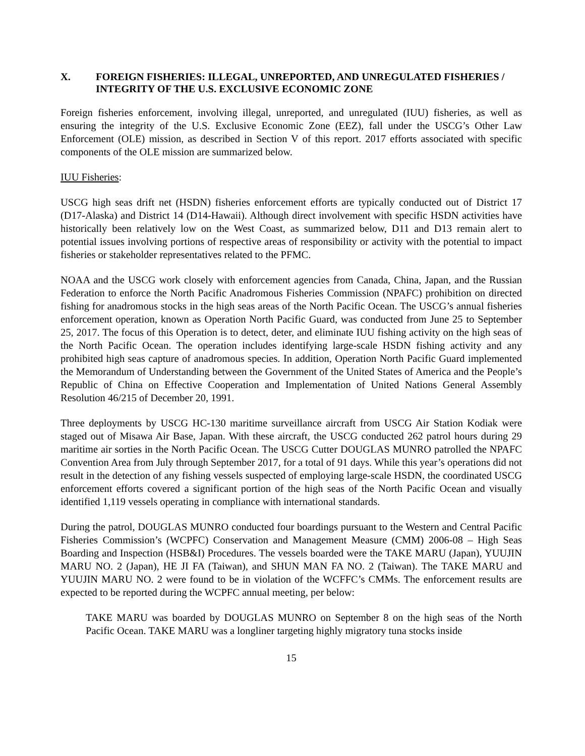X. FOREIGN FISHERIES: ILLEGAL, UNREPORTED, AND UNREGULATED FISHERIES / INTEGRITY OF THE U.S. EXCLUSIVE ECONOMIC ZONE
Foreign fisheries enforcement, involving illegal, unreported, and unregulated (IUU) fisheries, as well as ensuring the integrity of the U.S. Exclusive Economic Zone (EEZ), fall under the USCG’s Other Law Enforcement (OLE) mission, as described in Section V of this report. 2017 efforts associated with specific components of the OLE mission are summarized below.
IUU Fisheries:
USCG high seas drift net (HSDN) fisheries enforcement efforts are typically conducted out of District 17 (D17-Alaska) and District 14 (D14-Hawaii). Although direct involvement with specific HSDN activities have historically been relatively low on the West Coast, as summarized below, D11 and D13 remain alert to potential issues involving portions of respective areas of responsibility or activity with the potential to impact fisheries or stakeholder representatives related to the PFMC.
NOAA and the USCG work closely with enforcement agencies from Canada, China, Japan, and the Russian Federation to enforce the North Pacific Anadromous Fisheries Commission (NPAFC) prohibition on directed fishing for anadromous stocks in the high seas areas of the North Pacific Ocean. The USCG’s annual fisheries enforcement operation, known as Operation North Pacific Guard, was conducted from June 25 to September 25, 2017. The focus of this Operation is to detect, deter, and eliminate IUU fishing activity on the high seas of the North Pacific Ocean. The operation includes identifying large-scale HSDN fishing activity and any prohibited high seas capture of anadromous species. In addition, Operation North Pacific Guard implemented the Memorandum of Understanding between the Government of the United States of America and the People’s Republic of China on Effective Cooperation and Implementation of United Nations General Assembly Resolution 46/215 of December 20, 1991.
Three deployments by USCG HC-130 maritime surveillance aircraft from USCG Air Station Kodiak were staged out of Misawa Air Base, Japan. With these aircraft, the USCG conducted 262 patrol hours during 29 maritime air sorties in the North Pacific Ocean. The USCG Cutter DOUGLAS MUNRO patrolled the NPAFC Convention Area from July through September 2017, for a total of 91 days. While this year’s operations did not result in the detection of any fishing vessels suspected of employing large-scale HSDN, the coordinated USCG enforcement efforts covered a significant portion of the high seas of the North Pacific Ocean and visually identified 1,119 vessels operating in compliance with international standards.
During the patrol, DOUGLAS MUNRO conducted four boardings pursuant to the Western and Central Pacific Fisheries Commission’s (WCPFC) Conservation and Management Measure (CMM) 2006-08 – High Seas Boarding and Inspection (HSB&I) Procedures. The vessels boarded were the TAKE MARU (Japan), YUUJIN MARU NO. 2 (Japan), HE JI FA (Taiwan), and SHUN MAN FA NO. 2 (Taiwan). The TAKE MARU and YUUJIN MARU NO. 2 were found to be in violation of the WCFFC’s CMMs. The enforcement results are expected to be reported during the WCPFC annual meeting, per below:
TAKE MARU was boarded by DOUGLAS MUNRO on September 8 on the high seas of the North Pacific Ocean. TAKE MARU was a longliner targeting highly migratory tuna stocks inside
15